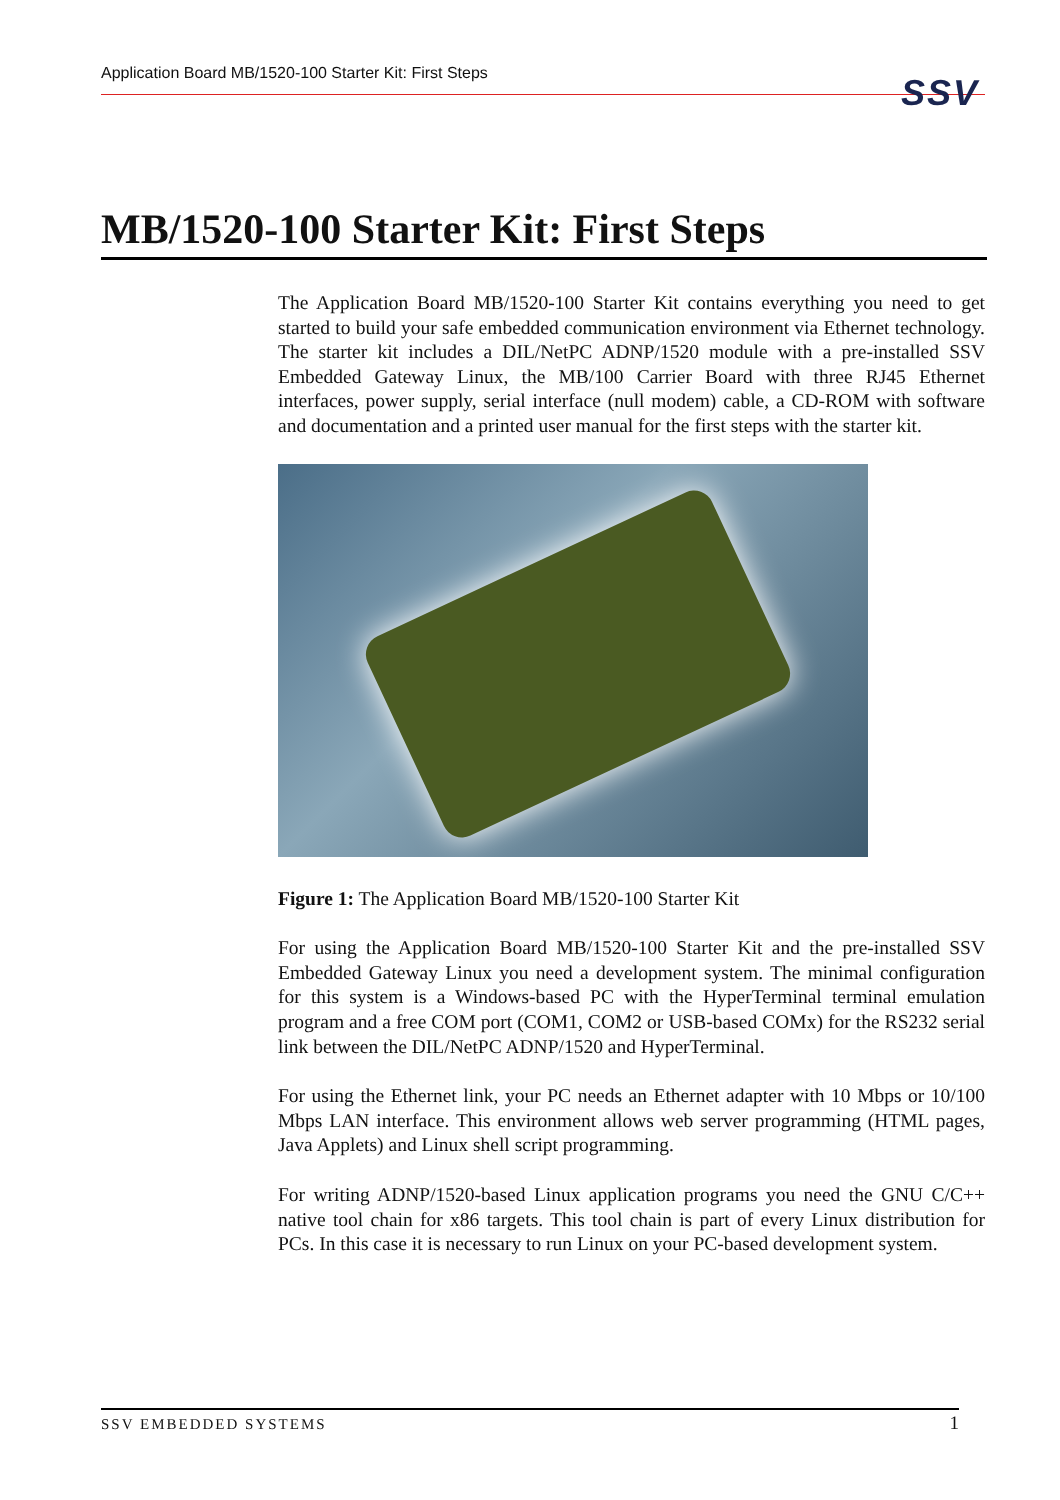Application Board MB/1520-100 Starter Kit: First Steps
SSV
MB/1520-100 Starter Kit: First Steps
The Application Board MB/1520-100 Starter Kit contains everything you need to get started to build your safe embedded communication environment via Ethernet technology. The starter kit includes a DIL/NetPC ADNP/1520 module with a pre-installed SSV Embedded Gateway Linux, the MB/100 Carrier Board with three RJ45 Ethernet interfaces, power supply, serial interface (null modem) cable, a CD-ROM with software and documentation and a printed user manual for the first steps with the starter kit.
Figure 1: The Application Board MB/1520-100 Starter Kit
For using the Application Board MB/1520-100 Starter Kit and the pre-installed SSV Embedded Gateway Linux you need a development system. The minimal configuration for this system is a Windows-based PC with the HyperTerminal terminal emulation program and a free COM port (COM1, COM2 or USB-based COMx) for the RS232 serial link between the DIL/NetPC ADNP/1520 and HyperTerminal.
For using the Ethernet link, your PC needs an Ethernet adapter with 10 Mbps or 10/100 Mbps LAN interface. This environment allows web server programming (HTML pages, Java Applets) and Linux shell script programming.
For writing ADNP/1520-based Linux application programs you need the GNU C/C++ native tool chain for x86 targets. This tool chain is part of every Linux distribution for PCs. In this case it is necessary to run Linux on your PC-based development system.
SSV EMBEDDED SYSTEMS 1